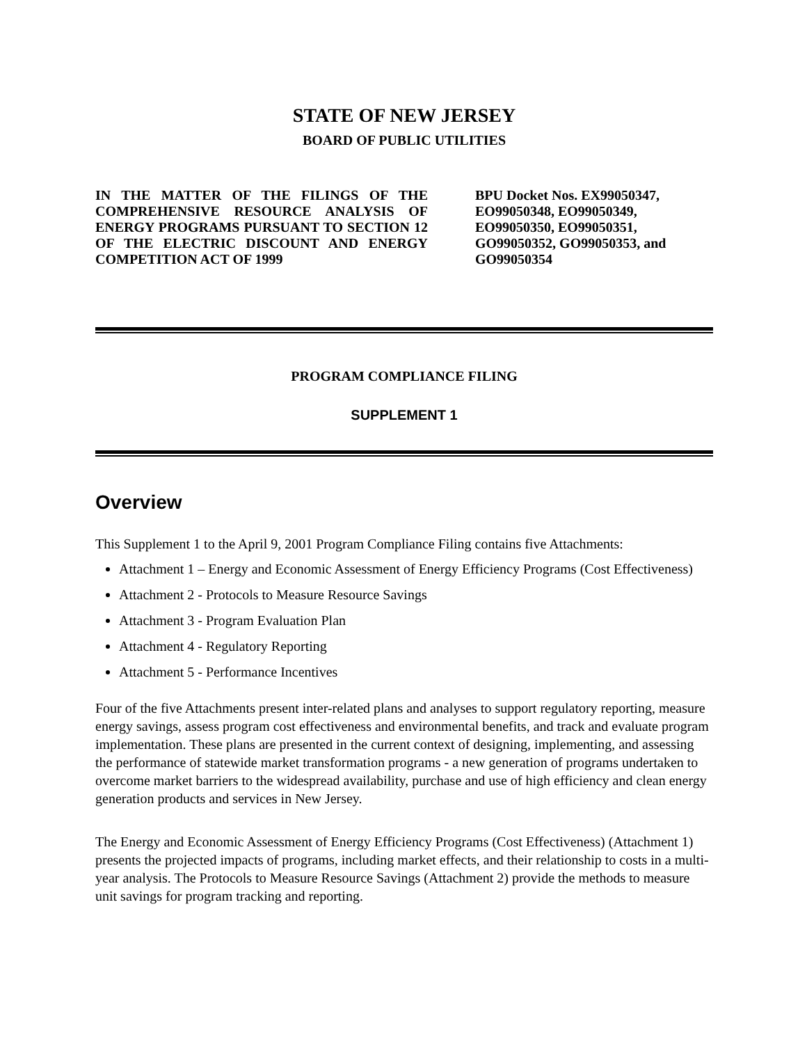STATE OF NEW JERSEY
BOARD OF PUBLIC UTILITIES
IN THE MATTER OF THE FILINGS OF THE COMPREHENSIVE RESOURCE ANALYSIS OF ENERGY PROGRAMS PURSUANT TO SECTION 12 OF THE ELECTRIC DISCOUNT AND ENERGY COMPETITION ACT OF 1999
BPU Docket Nos. EX99050347,
EO99050348, EO99050349,
EO99050350, EO99050351,
GO99050352, GO99050353, and
GO99050354
PROGRAM COMPLIANCE FILING
SUPPLEMENT 1
Overview
This Supplement 1 to the April 9, 2001 Program Compliance Filing contains five Attachments:
Attachment 1 – Energy and Economic Assessment of Energy Efficiency Programs (Cost Effectiveness)
Attachment 2 - Protocols to Measure Resource Savings
Attachment 3 - Program Evaluation Plan
Attachment 4 - Regulatory Reporting
Attachment 5 - Performance Incentives
Four of the five Attachments present inter-related plans and analyses to support regulatory reporting, measure energy savings, assess program cost effectiveness and environmental benefits, and track and evaluate program implementation. These plans are presented in the current context of designing, implementing, and assessing the performance of statewide market transformation programs - a new generation of programs undertaken to overcome market barriers to the widespread availability, purchase and use of high efficiency and clean energy generation products and services in New Jersey.
The Energy and Economic Assessment of Energy Efficiency Programs (Cost Effectiveness) (Attachment 1) presents the projected impacts of programs, including market effects, and their relationship to costs in a multi-year analysis. The Protocols to Measure Resource Savings (Attachment 2) provide the methods to measure unit savings for program tracking and reporting.